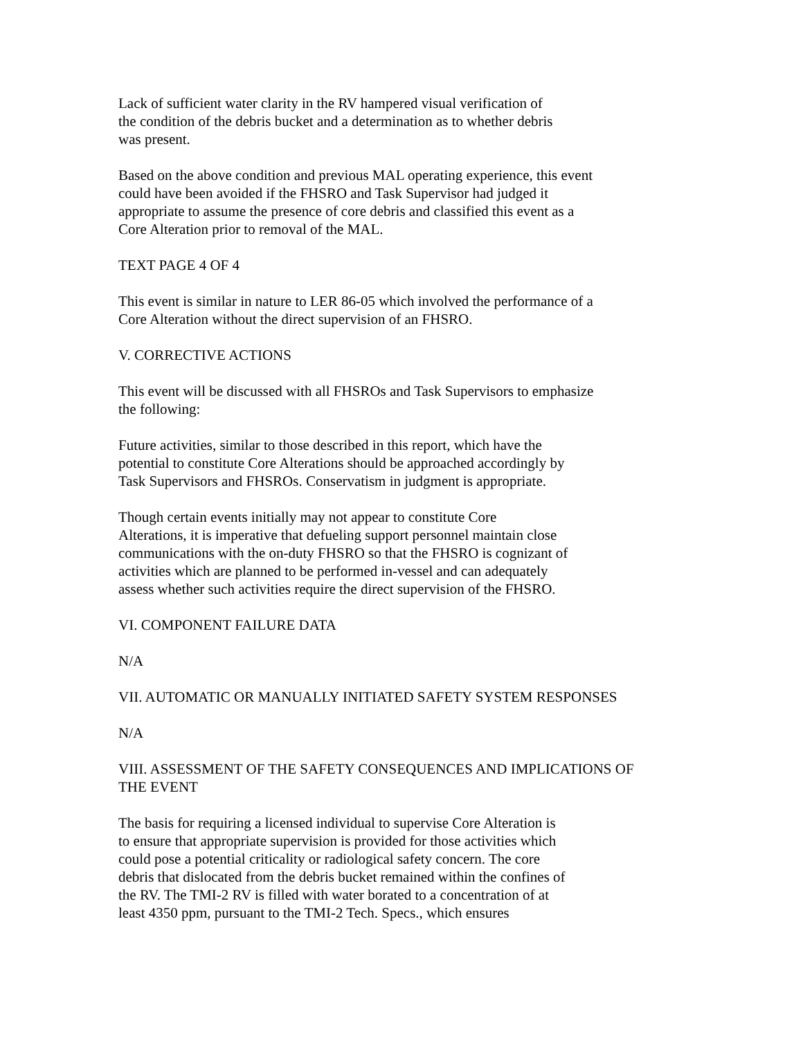Lack of sufficient water clarity in the RV hampered visual verification of
the condition of the debris bucket and a determination as to whether debris
was present.
Based on the above condition and previous MAL operating experience, this event
could have been avoided if the FHSRO and Task Supervisor had judged it
appropriate to assume the presence of core debris and classified this event as a
Core Alteration prior to removal of the MAL.
TEXT PAGE 4 OF 4
This event is similar in nature to LER 86-05 which involved the performance of a
Core Alteration without the direct supervision of an FHSRO.
V. CORRECTIVE ACTIONS
This event will be discussed with all FHSROs and Task Supervisors to emphasize
the following:
Future activities, similar to those described in this report, which have the
potential to constitute Core Alterations should be approached accordingly by
Task Supervisors and FHSROs. Conservatism in judgment is appropriate.
Though certain events initially may not appear to constitute Core
Alterations, it is imperative that defueling support personnel maintain close
communications with the on-duty FHSRO so that the FHSRO is cognizant of
activities which are planned to be performed in-vessel and can adequately
assess whether such activities require the direct supervision of the FHSRO.
VI. COMPONENT FAILURE DATA
N/A
VII. AUTOMATIC OR MANUALLY INITIATED SAFETY SYSTEM RESPONSES
N/A
VIII. ASSESSMENT OF THE SAFETY CONSEQUENCES AND IMPLICATIONS OF
THE EVENT
The basis for requiring a licensed individual to supervise Core Alteration is
to ensure that appropriate supervision is provided for those activities which
could pose a potential criticality or radiological safety concern. The core
debris that dislocated from the debris bucket remained within the confines of
the RV. The TMI-2 RV is filled with water borated to a concentration of at
least 4350 ppm, pursuant to the TMI-2 Tech. Specs., which ensures